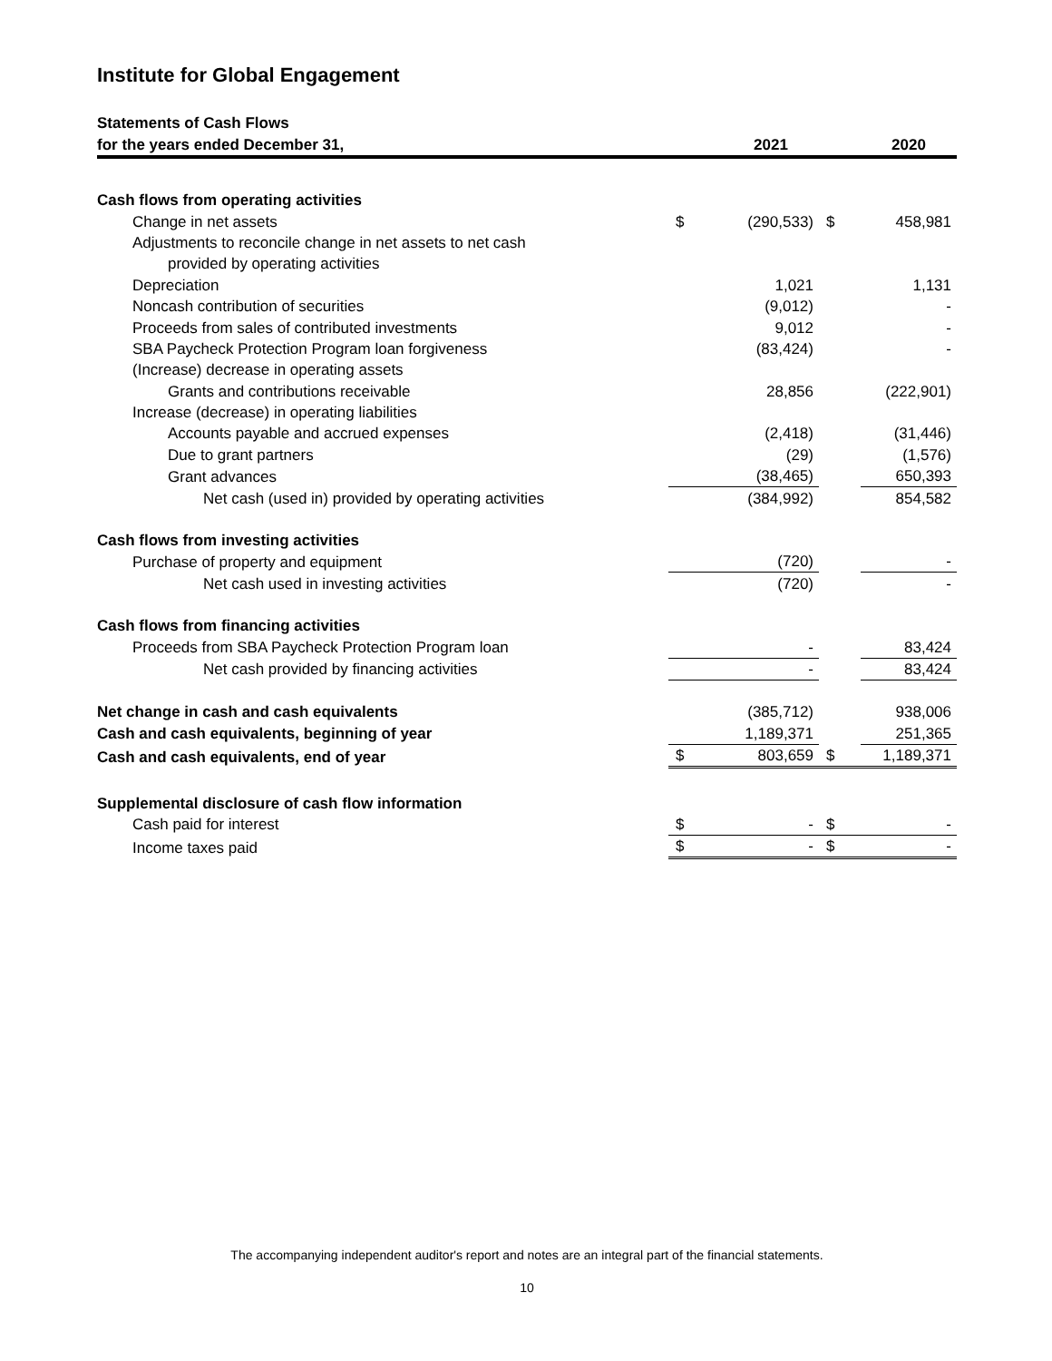Institute for Global Engagement
| Statements of Cash Flows | | | | |
| --- | --- | --- | --- | --- |
| for the years ended December 31, | | 2021 | | 2020 |
| Cash flows from operating activities | | | | |
| Change in net assets | $ | (290,533) | $ | 458,981 |
| Adjustments to reconcile change in net assets to net cash | | | | |
| provided by operating activities | | | | |
| Depreciation | | 1,021 | | 1,131 |
| Noncash contribution of securities | | (9,012) | | - |
| Proceeds from sales of contributed investments | | 9,012 | | - |
| SBA Paycheck Protection Program loan forgiveness | | (83,424) | | - |
| (Increase) decrease in operating assets | | | | |
| Grants and contributions receivable | | 28,856 | | (222,901) |
| Increase (decrease) in operating liabilities | | | | |
| Accounts payable and accrued expenses | | (2,418) | | (31,446) |
| Due to grant partners | | (29) | | (1,576) |
| Grant advances | | (38,465) | | 650,393 |
| Net cash (used in) provided by operating activities | | (384,992) | | 854,582 |
| Cash flows from investing activities | | | | |
| Purchase of property and equipment | | (720) | | - |
| Net cash used in investing activities | | (720) | | - |
| Cash flows from financing activities | | | | |
| Proceeds from SBA Paycheck Protection Program loan | | - | | 83,424 |
| Net cash provided by financing activities | | - | | 83,424 |
| Net change in cash and cash equivalents | | (385,712) | | 938,006 |
| Cash and cash equivalents, beginning of year | | 1,189,371 | | 251,365 |
| Cash and cash equivalents, end of year | $ | 803,659 | $ | 1,189,371 |
| Supplemental disclosure of cash flow information | | | | |
| Cash paid for interest | $ | - | $ | - |
| Income taxes paid | $ | - | $ | - |
The accompanying independent auditor's report and notes are an integral part of the financial statements.
10